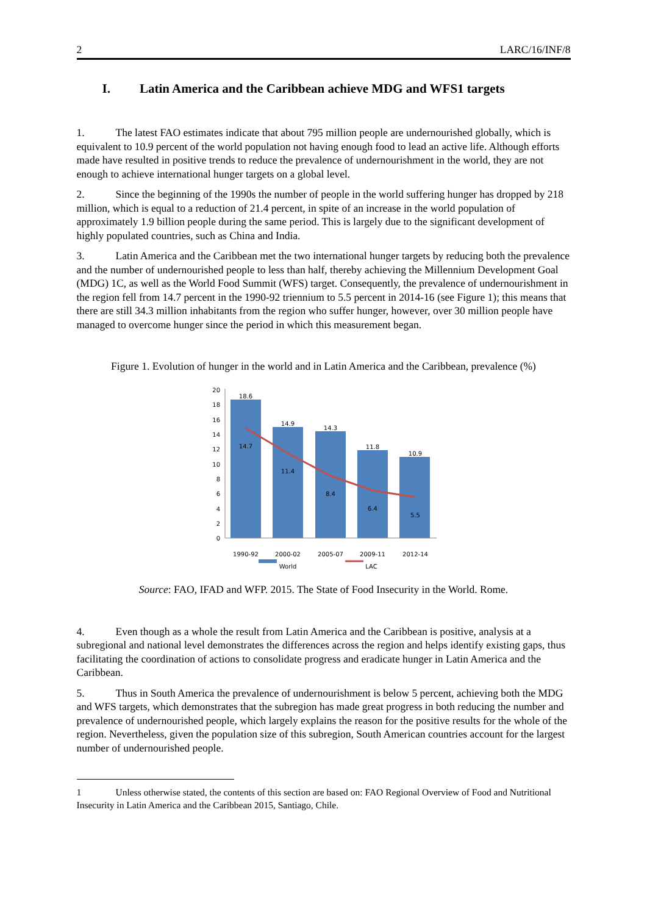2 LARC/16/INF/8
I. Latin America and the Caribbean achieve MDG and WFS1 targets
1. The latest FAO estimates indicate that about 795 million people are undernourished globally, which is equivalent to 10.9 percent of the world population not having enough food to lead an active life. Although efforts made have resulted in positive trends to reduce the prevalence of undernourishment in the world, they are not enough to achieve international hunger targets on a global level.
2. Since the beginning of the 1990s the number of people in the world suffering hunger has dropped by 218 million, which is equal to a reduction of 21.4 percent, in spite of an increase in the world population of approximately 1.9 billion people during the same period. This is largely due to the significant development of highly populated countries, such as China and India.
3. Latin America and the Caribbean met the two international hunger targets by reducing both the prevalence and the number of undernourished people to less than half, thereby achieving the Millennium Development Goal (MDG) 1C, as well as the World Food Summit (WFS) target. Consequently, the prevalence of undernourishment in the region fell from 14.7 percent in the 1990-92 triennium to 5.5 percent in 2014-16 (see Figure 1); this means that there are still 34.3 million inhabitants from the region who suffer hunger, however, over 30 million people have managed to overcome hunger since the period in which this measurement began.
Figure 1. Evolution of hunger in the world and in Latin America and the Caribbean, prevalence (%)
0
2
4
6
8
10
12
14
16
18
20
18.6
14.9
14.3
11.8
10.9
14.7
11.4
8.4
6.4
5.5
1990-92
2000-02
2005-07
2009-11
2012-14
World
LAC
Source: FAO, IFAD and WFP. 2015. The State of Food Insecurity in the World. Rome.
4. Even though as a whole the result from Latin America and the Caribbean is positive, analysis at a subregional and national level demonstrates the differences across the region and helps identify existing gaps, thus facilitating the coordination of actions to consolidate progress and eradicate hunger in Latin America and the Caribbean.
5. Thus in South America the prevalence of undernourishment is below 5 percent, achieving both the MDG and WFS targets, which demonstrates that the subregion has made great progress in both reducing the number and prevalence of undernourished people, which largely explains the reason for the positive results for the whole of the region. Nevertheless, given the population size of this subregion, South American countries account for the largest number of undernourished people.
1 Unless otherwise stated, the contents of this section are based on: FAO Regional Overview of Food and Nutritional Insecurity in Latin America and the Caribbean 2015, Santiago, Chile.